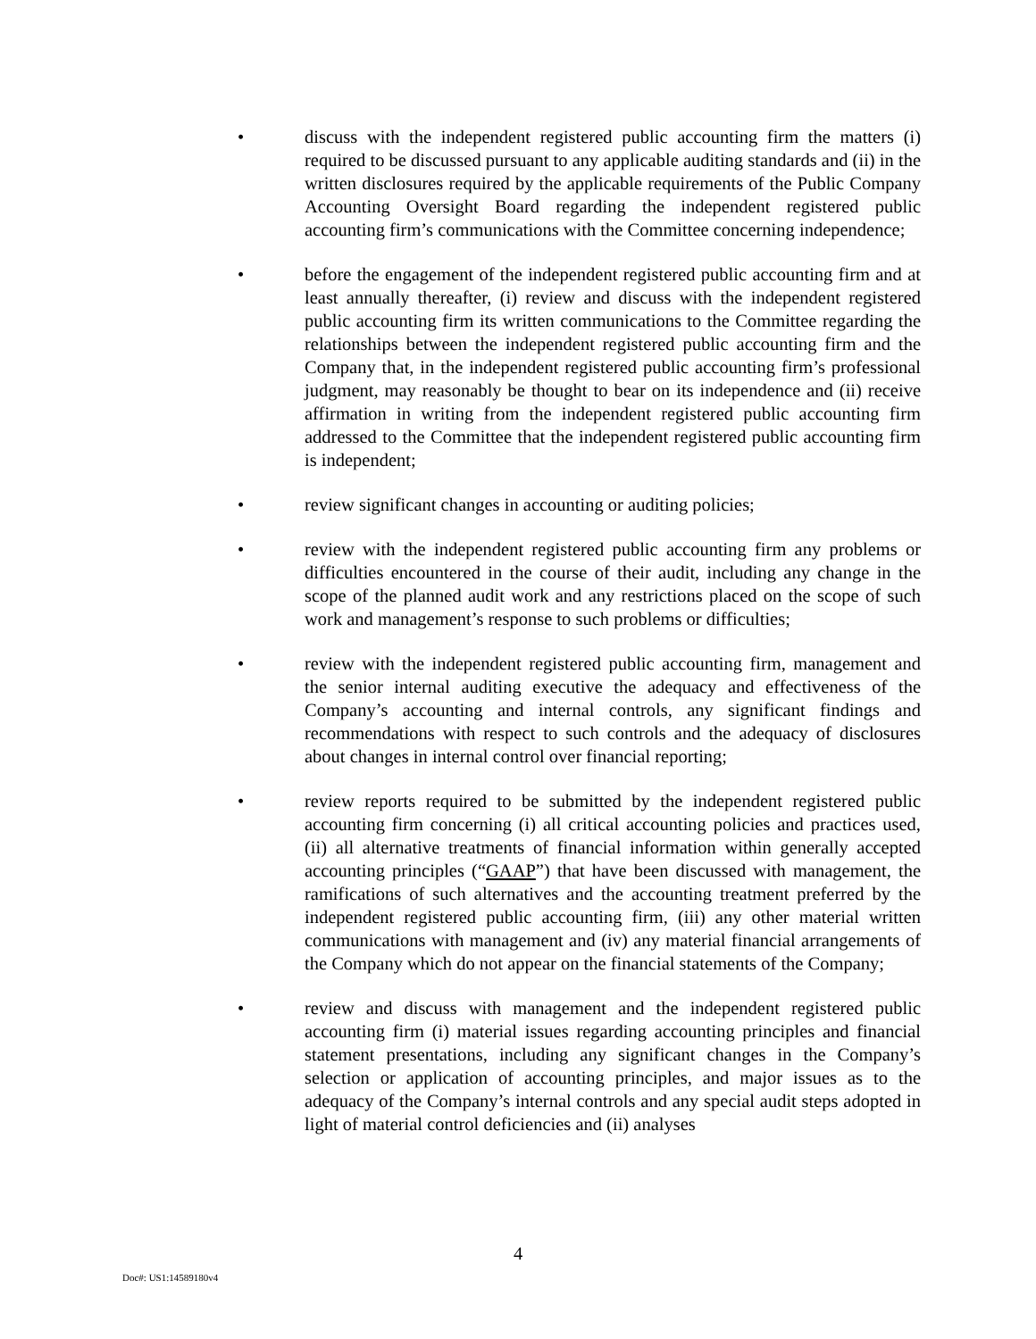• discuss with the independent registered public accounting firm the matters (i) required to be discussed pursuant to any applicable auditing standards and (ii) in the written disclosures required by the applicable requirements of the Public Company Accounting Oversight Board regarding the independent registered public accounting firm’s communications with the Committee concerning independence;
• before the engagement of the independent registered public accounting firm and at least annually thereafter, (i) review and discuss with the independent registered public accounting firm its written communications to the Committee regarding the relationships between the independent registered public accounting firm and the Company that, in the independent registered public accounting firm’s professional judgment, may reasonably be thought to bear on its independence and (ii) receive affirmation in writing from the independent registered public accounting firm addressed to the Committee that the independent registered public accounting firm is independent;
• review significant changes in accounting or auditing policies;
• review with the independent registered public accounting firm any problems or difficulties encountered in the course of their audit, including any change in the scope of the planned audit work and any restrictions placed on the scope of such work and management’s response to such problems or difficulties;
• review with the independent registered public accounting firm, management and the senior internal auditing executive the adequacy and effectiveness of the Company’s accounting and internal controls, any significant findings and recommendations with respect to such controls and the adequacy of disclosures about changes in internal control over financial reporting;
• review reports required to be submitted by the independent registered public accounting firm concerning (i) all critical accounting policies and practices used, (ii) all alternative treatments of financial information within generally accepted accounting principles (“GAAP”) that have been discussed with management, the ramifications of such alternatives and the accounting treatment preferred by the independent registered public accounting firm, (iii) any other material written communications with management and (iv) any material financial arrangements of the Company which do not appear on the financial statements of the Company;
• review and discuss with management and the independent registered public accounting firm (i) material issues regarding accounting principles and financial statement presentations, including any significant changes in the Company’s selection or application of accounting principles, and major issues as to the adequacy of the Company’s internal controls and any special audit steps adopted in light of material control deficiencies and (ii) analyses
4
Doc#: US1:14589180v4